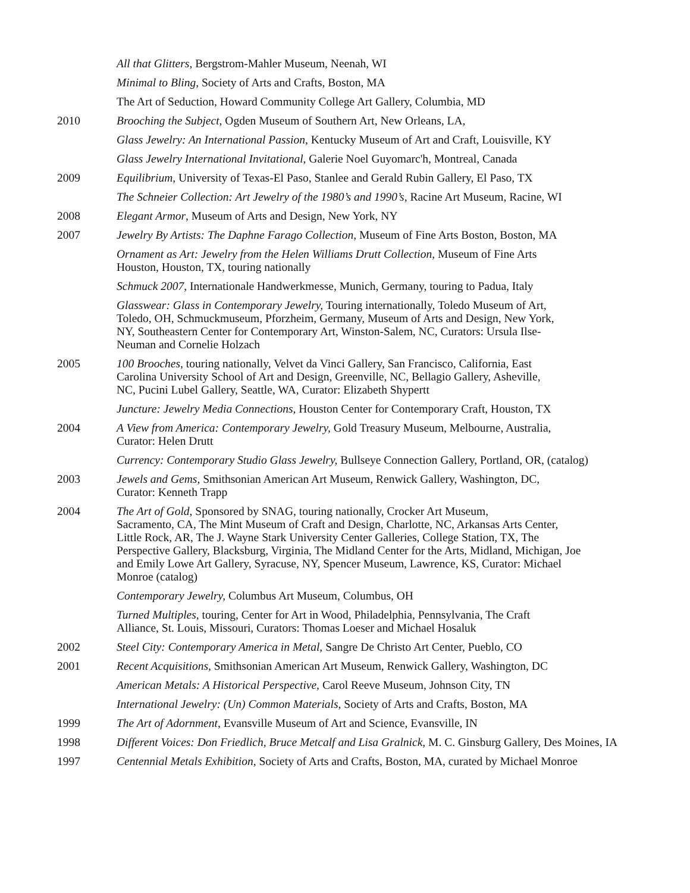All that Glitters, Bergstrom-Mahler Museum, Neenah, WI
Minimal to Bling, Society of Arts and Crafts, Boston, MA
The Art of Seduction, Howard Community College Art Gallery, Columbia, MD
2010 Brooching the Subject, Ogden Museum of Southern Art, New Orleans, LA,
Glass Jewelry: An International Passion, Kentucky Museum of Art and Craft, Louisville, KY
Glass Jewelry International Invitational, Galerie Noel Guyomarc'h, Montreal, Canada
2009 Equilibrium, University of Texas-El Paso, Stanlee and Gerald Rubin Gallery, El Paso, TX
The Schneier Collection: Art Jewelry of the 1980’s and 1990’s, Racine Art Museum, Racine, WI
2008 Elegant Armor, Museum of Arts and Design, New York, NY
2007 Jewelry By Artists: The Daphne Farago Collection, Museum of Fine Arts Boston, Boston, MA
Ornament as Art: Jewelry from the Helen Williams Drutt Collection, Museum of Fine Arts
Houston, Houston, TX, touring nationally
Schmuck 2007, Internationale Handwerkmesse, Munich, Germany, touring to Padua, Italy
Glasswear: Glass in Contemporary Jewelry, Touring internationally, Toledo Museum of Art,
Toledo, OH, Schmuckmuseum, Pforzheim, Germany, Museum of Arts and Design, New York,
NY, Southeastern Center for Contemporary Art, Winston-Salem, NC, Curators: Ursula Ilse-
Neuman and Cornelie Holzach
2005 100 Brooches, touring nationally, Velvet da Vinci Gallery, San Francisco, California, East
Carolina University School of Art and Design, Greenville, NC, Bellagio Gallery, Asheville,
NC, Pucini Lubel Gallery, Seattle, WA, Curator: Elizabeth Shypertt
Juncture: Jewelry Media Connections, Houston Center for Contemporary Craft, Houston, TX
2004 A View from America: Contemporary Jewelry, Gold Treasury Museum, Melbourne, Australia,
Curator: Helen Drutt
Currency: Contemporary Studio Glass Jewelry, Bullseye Connection Gallery, Portland, OR, (catalog)
2003 Jewels and Gems, Smithsonian American Art Museum, Renwick Gallery, Washington, DC,
Curator: Kenneth Trapp
2004 The Art of Gold, Sponsored by SNAG, touring nationally, Crocker Art Museum,
Sacramento, CA, The Mint Museum of Craft and Design, Charlotte, NC, Arkansas Arts Center,
Little Rock, AR, The J. Wayne Stark University Center Galleries, College Station, TX, The
Perspective Gallery, Blacksburg, Virginia, The Midland Center for the Arts, Midland, Michigan, Joe
and Emily Lowe Art Gallery, Syracuse, NY, Spencer Museum, Lawrence, KS, Curator: Michael
Monroe (catalog)
Contemporary Jewelry, Columbus Art Museum, Columbus, OH
Turned Multiples, touring, Center for Art in Wood, Philadelphia, Pennsylvania, The Craft
Alliance, St. Louis, Missouri, Curators: Thomas Loeser and Michael Hosaluk
2002 Steel City: Contemporary America in Metal, Sangre De Christo Art Center, Pueblo, CO
2001 Recent Acquisitions, Smithsonian American Art Museum, Renwick Gallery, Washington, DC
American Metals: A Historical Perspective, Carol Reeve Museum, Johnson City, TN
International Jewelry: (Un) Common Materials, Society of Arts and Crafts, Boston, MA
1999 The Art of Adornment, Evansville Museum of Art and Science, Evansville, IN
1998 Different Voices: Don Friedlich, Bruce Metcalf and Lisa Gralnick, M. C. Ginsburg Gallery, Des Moines, IA
1997 Centennial Metals Exhibition, Society of Arts and Crafts, Boston, MA, curated by Michael Monroe